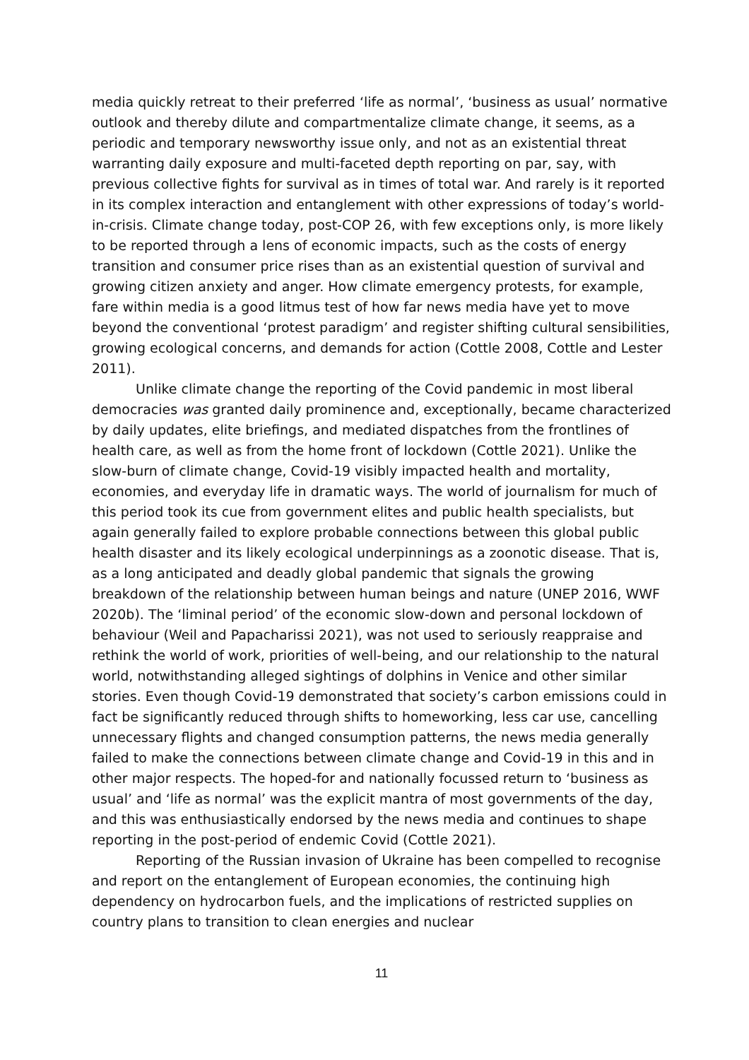media quickly retreat to their preferred ‘life as normal’, ‘business as usual’ normative outlook and thereby dilute and compartmentalize climate change, it seems, as a periodic and temporary newsworthy issue only, and not as an existential threat warranting daily exposure and multi-faceted depth reporting on par, say, with previous collective fights for survival as in times of total war. And rarely is it reported in its complex interaction and entanglement with other expressions of today’s world-in-crisis. Climate change today, post-COP 26, with few exceptions only, is more likely to be reported through a lens of economic impacts, such as the costs of energy transition and consumer price rises than as an existential question of survival and growing citizen anxiety and anger. How climate emergency protests, for example, fare within media is a good litmus test of how far news media have yet to move beyond the conventional ‘protest paradigm’ and register shifting cultural sensibilities, growing ecological concerns, and demands for action (Cottle 2008, Cottle and Lester 2011).
Unlike climate change the reporting of the Covid pandemic in most liberal democracies was granted daily prominence and, exceptionally, became characterized by daily updates, elite briefings, and mediated dispatches from the frontlines of health care, as well as from the home front of lockdown (Cottle 2021). Unlike the slow-burn of climate change, Covid-19 visibly impacted health and mortality, economies, and everyday life in dramatic ways. The world of journalism for much of this period took its cue from government elites and public health specialists, but again generally failed to explore probable connections between this global public health disaster and its likely ecological underpinnings as a zoonotic disease. That is, as a long anticipated and deadly global pandemic that signals the growing breakdown of the relationship between human beings and nature (UNEP 2016, WWF 2020b). The ‘liminal period’ of the economic slow-down and personal lockdown of behaviour (Weil and Papacharissi 2021), was not used to seriously reappraise and rethink the world of work, priorities of well-being, and our relationship to the natural world, notwithstanding alleged sightings of dolphins in Venice and other similar stories. Even though Covid-19 demonstrated that society’s carbon emissions could in fact be significantly reduced through shifts to homeworking, less car use, cancelling unnecessary flights and changed consumption patterns, the news media generally failed to make the connections between climate change and Covid-19 in this and in other major respects. The hoped-for and nationally focussed return to ‘business as usual’ and ‘life as normal’ was the explicit mantra of most governments of the day, and this was enthusiastically endorsed by the news media and continues to shape reporting in the post-period of endemic Covid (Cottle 2021).
Reporting of the Russian invasion of Ukraine has been compelled to recognise and report on the entanglement of European economies, the continuing high dependency on hydrocarbon fuels, and the implications of restricted supplies on country plans to transition to clean energies and nuclear
11